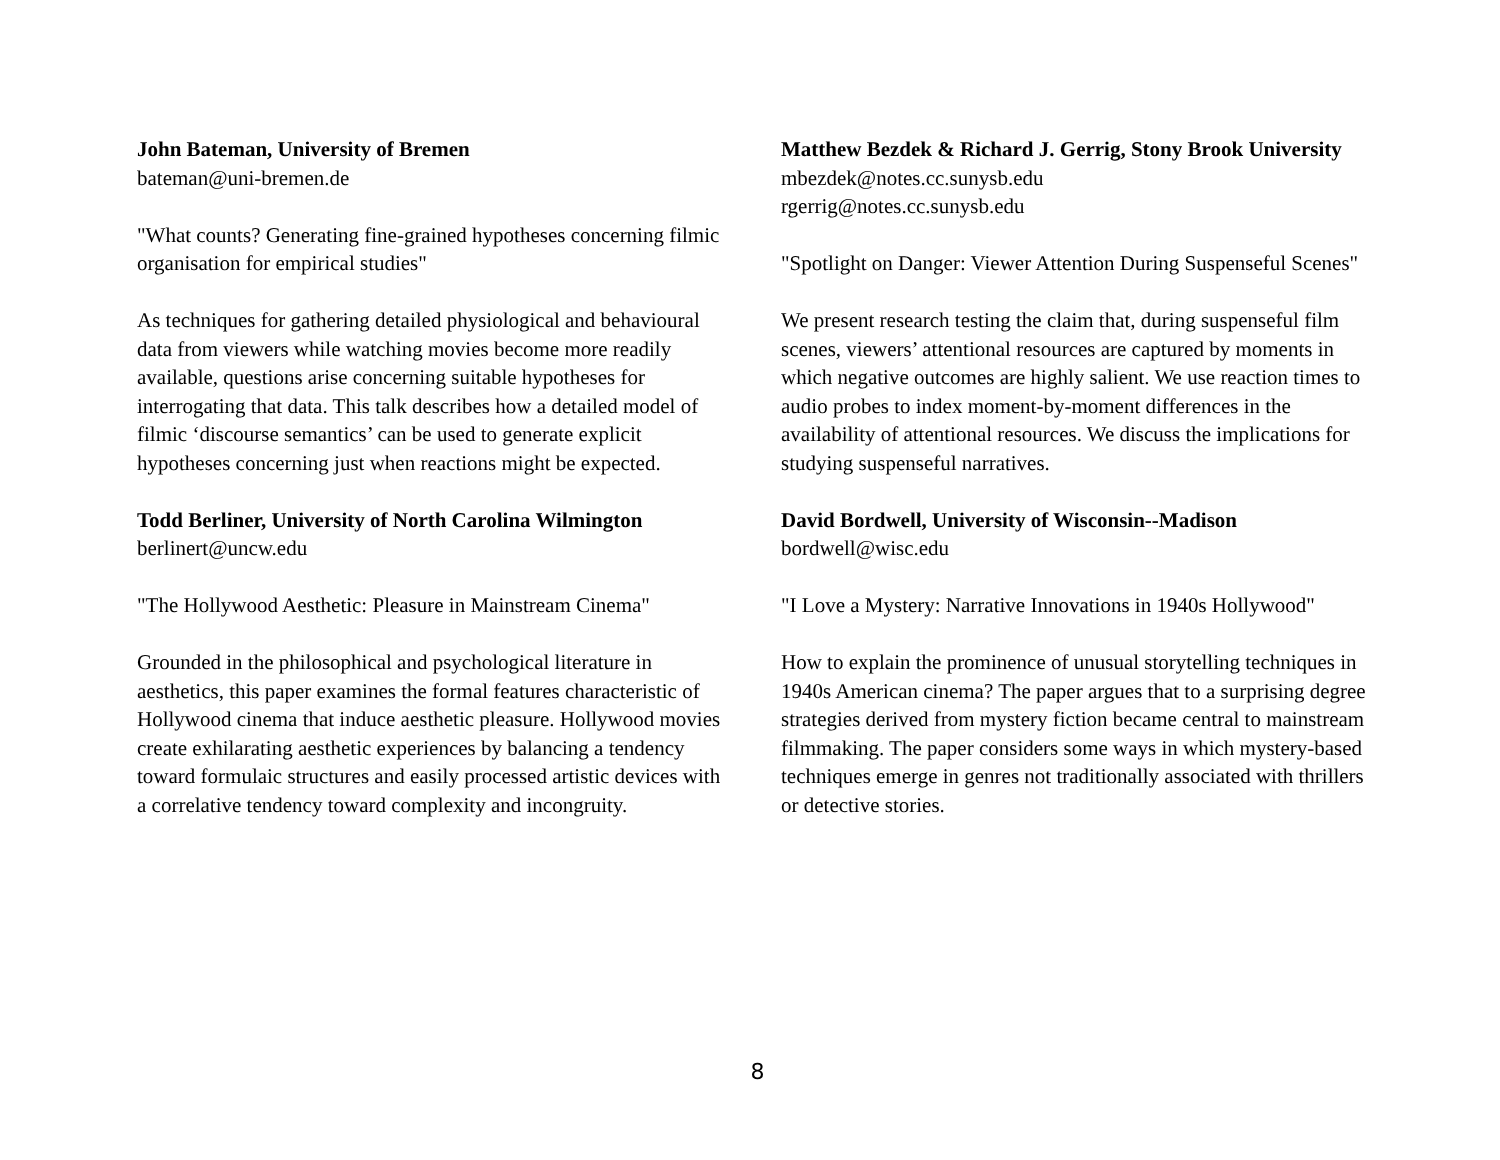John Bateman, University of Bremen
bateman@uni-bremen.de
"What counts? Generating fine-grained hypotheses concerning filmic organisation for empirical studies"
As techniques for gathering detailed physiological and behavioural data from viewers while watching movies become more readily available, questions arise concerning suitable hypotheses for interrogating that data. This talk describes how a detailed model of filmic ‘discourse semantics’ can be used to generate explicit hypotheses concerning just when reactions might be expected.
Todd Berliner, University of North Carolina Wilmington
berlinert@uncw.edu
"The Hollywood Aesthetic: Pleasure in Mainstream Cinema"
Grounded in the philosophical and psychological literature in aesthetics, this paper examines the formal features characteristic of Hollywood cinema that induce aesthetic pleasure. Hollywood movies create exhilarating aesthetic experiences by balancing a tendency toward formulaic structures and easily processed artistic devices with a correlative tendency toward complexity and incongruity.
Matthew Bezdek & Richard J. Gerrig, Stony Brook University
mbezdek@notes.cc.sunysb.edu
rgerrig@notes.cc.sunysb.edu
"Spotlight on Danger: Viewer Attention During Suspenseful Scenes"
We present research testing the claim that, during suspenseful film scenes, viewers’ attentional resources are captured by moments in which negative outcomes are highly salient. We use reaction times to audio probes to index moment-by-moment differences in the availability of attentional resources. We discuss the implications for studying suspenseful narratives.
David Bordwell, University of Wisconsin--Madison
bordwell@wisc.edu
"I Love a Mystery: Narrative Innovations in 1940s Hollywood"
How to explain the prominence of unusual storytelling techniques in 1940s American cinema? The paper argues that to a surprising degree strategies derived from mystery fiction became central to mainstream filmmaking. The paper considers some ways in which mystery-based techniques emerge in genres not traditionally associated with thrillers or detective stories.
8